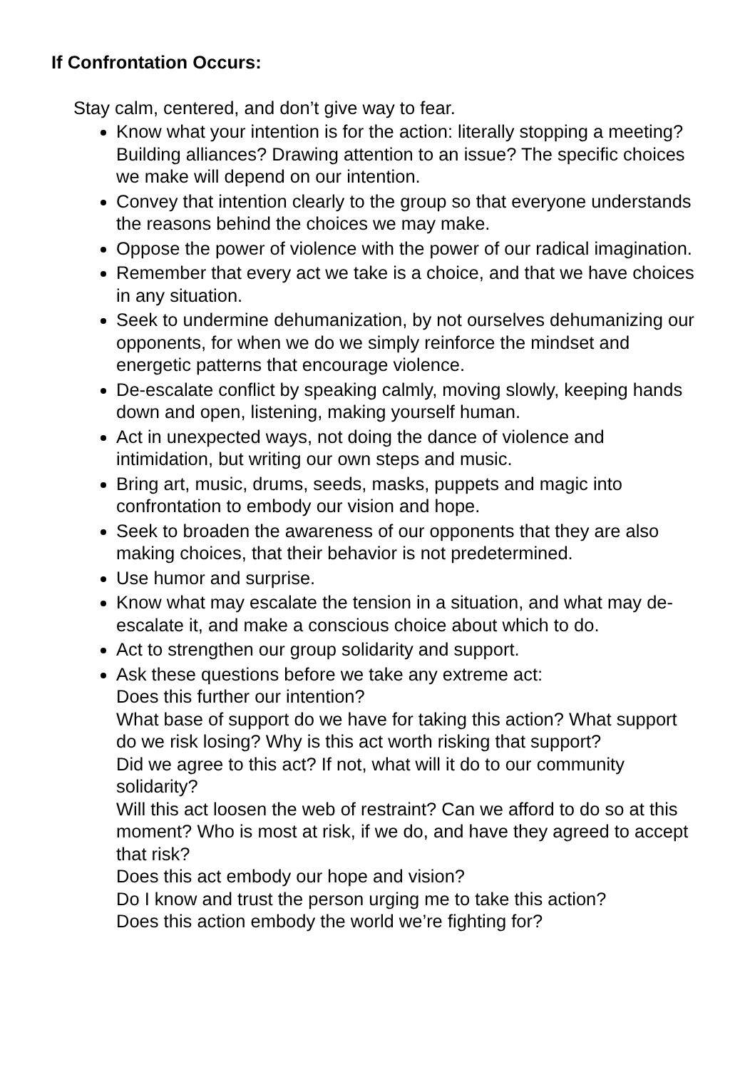If Confrontation Occurs:
Stay calm, centered, and don’t give way to fear.
Know what your intention is for the action: literally stopping a meeting? Building alliances? Drawing attention to an issue? The specific choices we make will depend on our intention.
Convey that intention clearly to the group so that everyone understands the reasons behind the choices we may make.
Oppose the power of violence with the power of our radical imagination.
Remember that every act we take is a choice, and that we have choices in any situation.
Seek to undermine dehumanization, by not ourselves dehumanizing our opponents, for when we do we simply reinforce the mindset and energetic patterns that encourage violence.
De-escalate conflict by speaking calmly, moving slowly, keeping hands down and open, listening, making yourself human.
Act in unexpected ways, not doing the dance of violence and intimidation, but writing our own steps and music.
Bring art, music, drums, seeds, masks, puppets and magic into confrontation to embody our vision and hope.
Seek to broaden the awareness of our opponents that they are also making choices, that their behavior is not predetermined.
Use humor and surprise.
Know what may escalate the tension in a situation, and what may de-escalate it, and make a conscious choice about which to do.
Act to strengthen our group solidarity and support.
Ask these questions before we take any extreme act:
Does this further our intention?
What base of support do we have for taking this action? What support do we risk losing? Why is this act worth risking that support?
Did we agree to this act? If not, what will it do to our community solidarity?
Will this act loosen the web of restraint? Can we afford to do so at this moment? Who is most at risk, if we do, and have they agreed to accept that risk?
Does this act embody our hope and vision?
Do I know and trust the person urging me to take this action?
Does this action embody the world we’re fighting for?